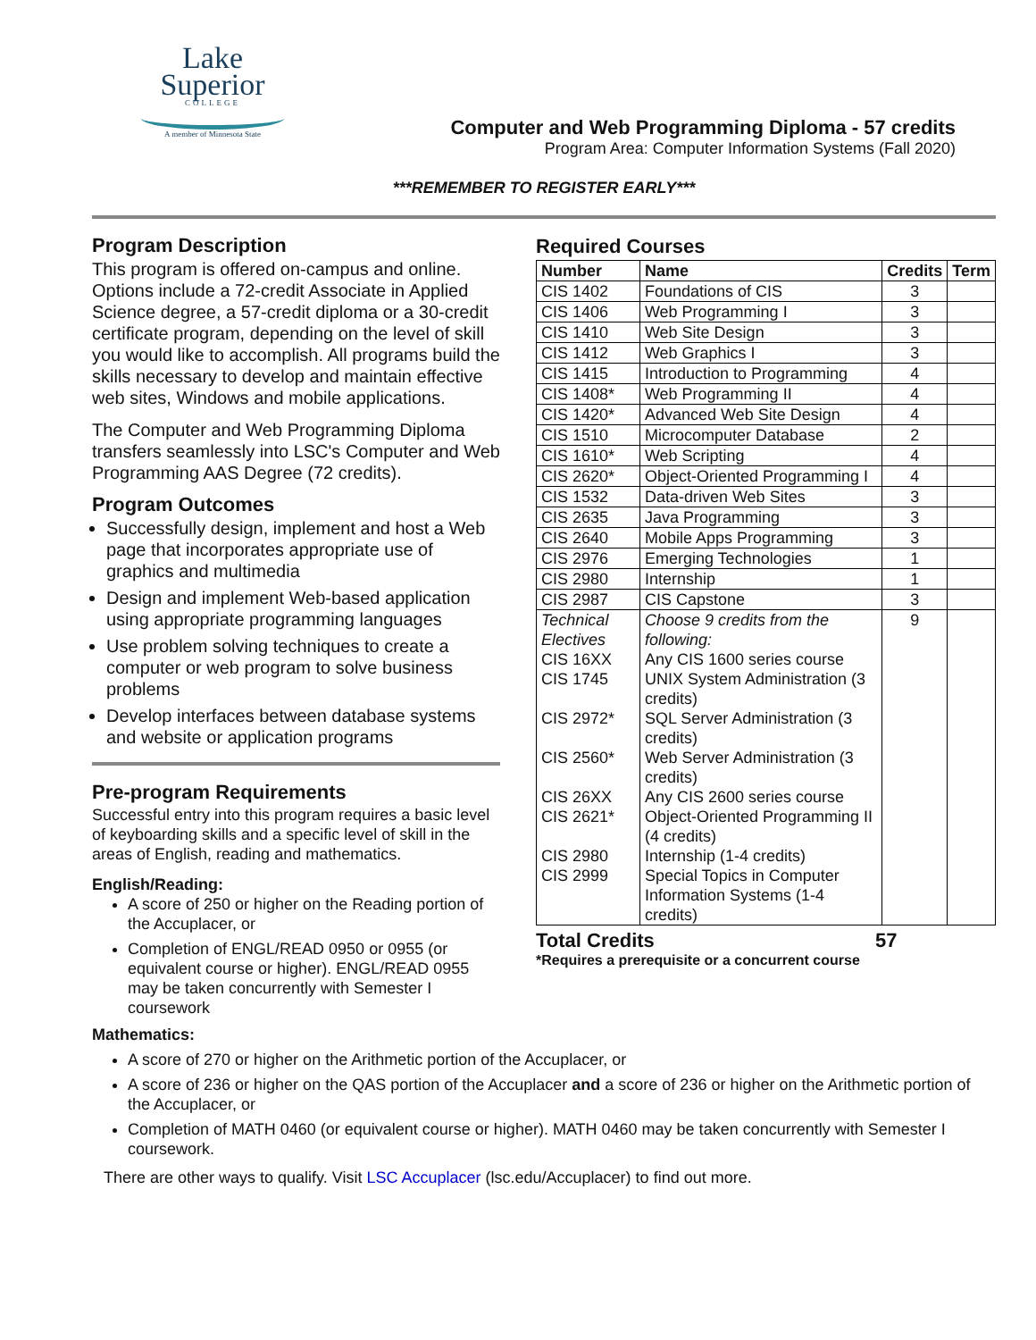Lake
Superior
COLLEGE
A member of Minnesota State
Computer and Web Programming Diploma - 57 credits
Program Area: Computer Information Systems (Fall 2020)
***REMEMBER TO REGISTER EARLY***
Program Description
This program is offered on-campus and online. Options include a 72-credit Associate in Applied Science degree, a 57-credit diploma or a 30-credit certificate program, depending on the level of skill you would like to accomplish. All programs build the skills necessary to develop and maintain effective web sites, Windows and mobile applications.
The Computer and Web Programming Diploma transfers seamlessly into LSC's Computer and Web Programming AAS Degree (72 credits).
Program Outcomes
Successfully design, implement and host a Web page that incorporates appropriate use of graphics and multimedia
Design and implement Web-based application using appropriate programming languages
Use problem solving techniques to create a computer or web program to solve business problems
Develop interfaces between database systems and website or application programs
Pre-program Requirements
Successful entry into this program requires a basic level of keyboarding skills and a specific level of skill in the areas of English, reading and mathematics.
English/Reading:
A score of 250 or higher on the Reading portion of the Accuplacer, or
Completion of ENGL/READ 0950 or 0955 (or equivalent course or higher). ENGL/READ 0955 may be taken concurrently with Semester I coursework
Required Courses
| Number | Name | Credits | Term |
| --- | --- | --- | --- |
| CIS 1402 | Foundations of CIS | 3 | |
| CIS 1406 | Web Programming I | 3 | |
| CIS 1410 | Web Site Design | 3 | |
| CIS 1412 | Web Graphics I | 3 | |
| CIS 1415 | Introduction to Programming | 4 | |
| CIS 1408* | Web Programming II | 4 | |
| CIS 1420* | Advanced Web Site Design | 4 | |
| CIS 1510 | Microcomputer Database | 2 | |
| CIS 1610* | Web Scripting | 4 | |
| CIS 2620* | Object-Oriented Programming I | 4 | |
| CIS 1532 | Data-driven Web Sites | 3 | |
| CIS 2635 | Java Programming | 3 | |
| CIS 2640 | Mobile Apps Programming | 3 | |
| CIS 2976 | Emerging Technologies | 1 | |
| CIS 2980 | Internship | 1 | |
| CIS 2987 | CIS Capstone | 3 | |
| Technical Electives CIS 16XX CIS 1745 CIS 2972* CIS 2560* CIS 26XX CIS 2621* CIS 2980 CIS 2999 | Choose 9 credits from the following: Any CIS 1600 series course UNIX System Administration (3 credits) SQL Server Administration (3 credits) Web Server Administration (3 credits) Any CIS 2600 series course Object-Oriented Programming II (4 credits) Internship (1-4 credits) Special Topics in Computer Information Systems (1-4 credits) | 9 | |
Total Credits 57
*Requires a prerequisite or a concurrent course
Mathematics:
A score of 270 or higher on the Arithmetic portion of the Accuplacer, or
A score of 236 or higher on the QAS portion of the Accuplacer and a score of 236 or higher on the Arithmetic portion of the Accuplacer, or
Completion of MATH 0460 (or equivalent course or higher). MATH 0460 may be taken concurrently with Semester I coursework.
There are other ways to qualify. Visit LSC Accuplacer (lsc.edu/Accuplacer) to find out more.